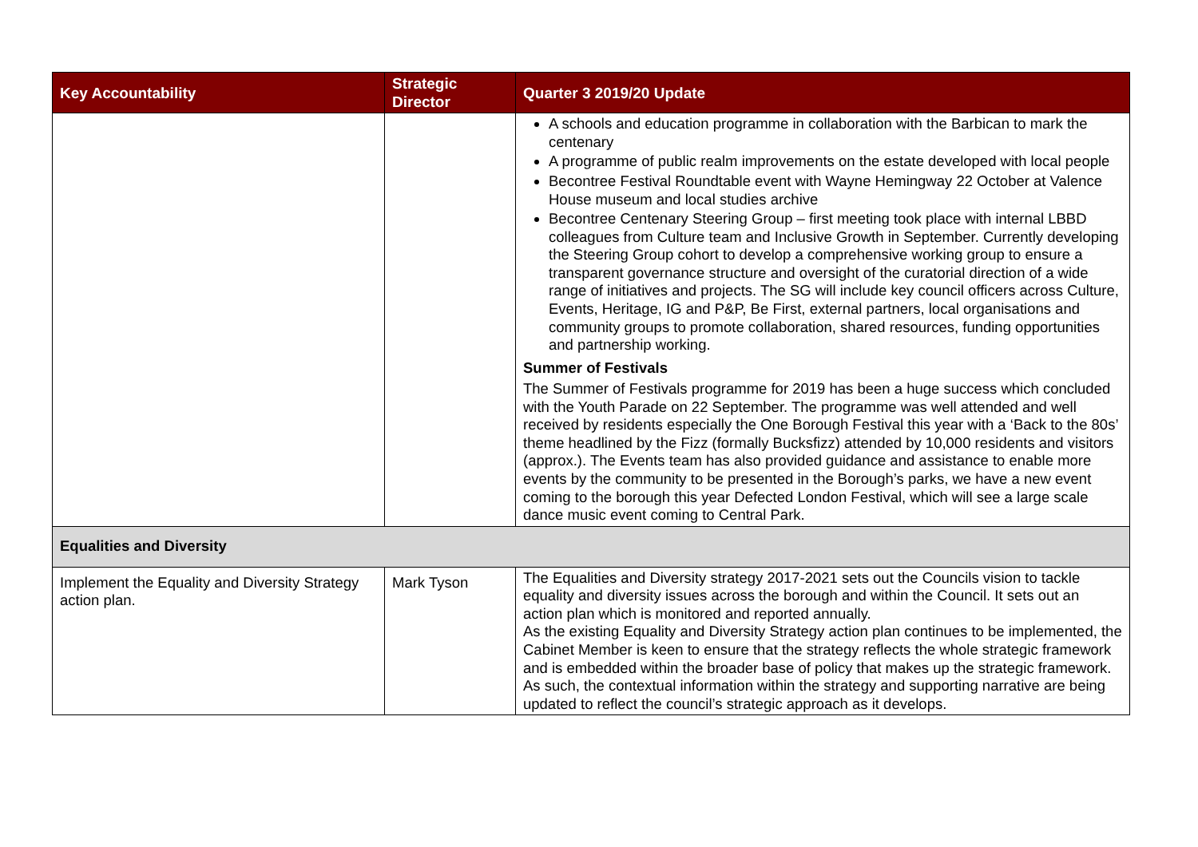| Key Accountability | Strategic Director | Quarter 3 2019/20 Update |
| --- | --- | --- |
| | | A schools and education programme in collaboration with the Barbican to mark the centenary A programme of public realm improvements on the estate developed with local people Becontree Festival Roundtable event with Wayne Hemingway 22 October at Valence House museum and local studies archive Becontree Centenary Steering Group – first meeting took place with internal LBBD colleagues from Culture team and Inclusive Growth in September. Currently developing the Steering Group cohort to develop a comprehensive working group to ensure a transparent governance structure and oversight of the curatorial direction of a wide range of initiatives and projects. The SG will include key council officers across Culture, Events, Heritage, IG and P&P, Be First, external partners, local organisations and community groups to promote collaboration, shared resources, funding opportunities and partnership working. Summer of Festivals The Summer of Festivals programme for 2019 has been a huge success which concluded with the Youth Parade on 22 September. The programme was well attended and well received by residents especially the One Borough Festival this year with a ‘Back to the 80s’ theme headlined by the Fizz (formally Bucksfizz) attended by 10,000 residents and visitors (approx.). The Events team has also provided guidance and assistance to enable more events by the community to be presented in the Borough’s parks, we have a new event coming to the borough this year Defected London Festival, which will see a large scale dance music event coming to Central Park. |
| Equalities and Diversity | | |
| Implement the Equality and Diversity Strategy action plan. | Mark Tyson | The Equalities and Diversity strategy 2017-2021 sets out the Councils vision to tackle equality and diversity issues across the borough and within the Council. It sets out an action plan which is monitored and reported annually. As the existing Equality and Diversity Strategy action plan continues to be implemented, the Cabinet Member is keen to ensure that the strategy reflects the whole strategic framework and is embedded within the broader base of policy that makes up the strategic framework. As such, the contextual information within the strategy and supporting narrative are being updated to reflect the council’s strategic approach as it develops. |